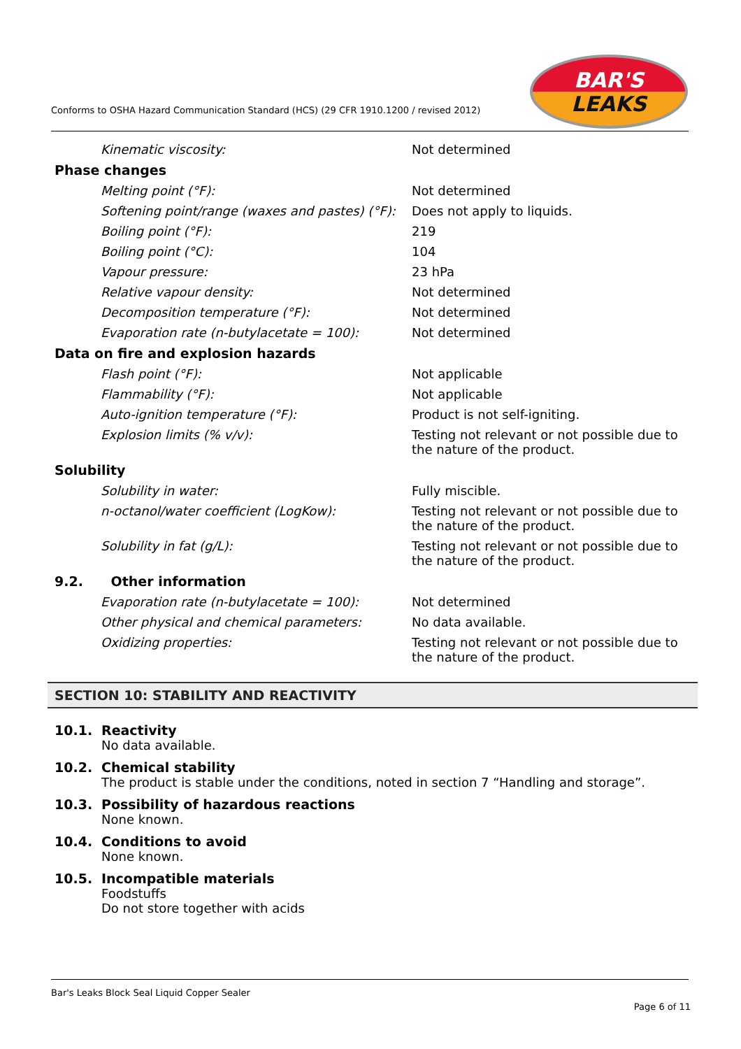BAR'S
LEAKS
Conforms to OSHA Hazard Communication Standard (HCS) (29 CFR 1910.1200 / revised 2012)
| Kinematic viscosity: | Not determined |
| Phase changes | |
| Melting point (°F): | Not determined |
| Softening point/range (waxes and pastes) (°F): | Does not apply to liquids. |
| Boiling point (°F): | 219 |
| Boiling point (°C): | 104 |
| Vapour pressure: | 23 hPa |
| Relative vapour density: | Not determined |
| Decomposition temperature (°F): | Not determined |
| Evaporation rate (n-butylacetate = 100): | Not determined |
| Data on fire and explosion hazards | |
| Flash point (°F): | Not applicable |
| Flammability (°F): | Not applicable |
| Auto-ignition temperature (°F): | Product is not self-igniting. |
| Explosion limits (% v/v): | Testing not relevant or not possible due to the nature of the product. |
| Solubility | |
| Solubility in water: | Fully miscible. |
| n-octanol/water coefficient (LogKow): | Testing not relevant or not possible due to the nature of the product. |
| Solubility in fat (g/L): | Testing not relevant or not possible due to the nature of the product. |
| 9.2. Other information | |
| Evaporation rate (n-butylacetate = 100): | Not determined |
| Other physical and chemical parameters: | No data available. |
| Oxidizing properties: | Testing not relevant or not possible due to the nature of the product. |
SECTION 10: STABILITY AND REACTIVITY
10.1. Reactivity
No data available.
10.2. Chemical stability
The product is stable under the conditions, noted in section 7 “Handling and storage”.
10.3. Possibility of hazardous reactions
None known.
10.4. Conditions to avoid
None known.
10.5. Incompatible materials
Foodstuffs
Do not store together with acids
Bar's Leaks Block Seal Liquid Copper Sealer
Page 6 of 11